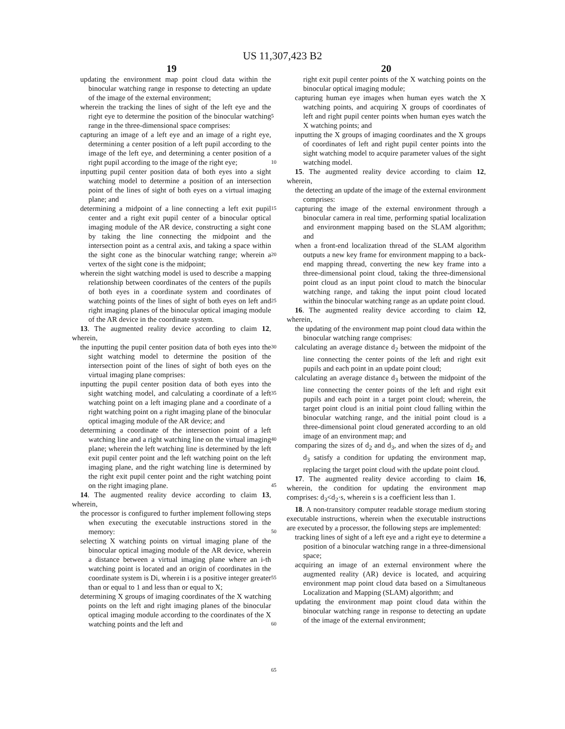US 11,307,423 B2
19
updating the environment map point cloud data within the binocular watching range in response to detecting an update of the image of the external environment;
wherein the tracking the lines of sight of the left eye and the right eye to determine the position of the binocular watching range in the three-dimensional space comprises:
capturing an image of a left eye and an image of a right eye, determining a center position of a left pupil according to the image of the left eye, and determining a center position of a right pupil according to the image of the right eye;
inputting pupil center position data of both eyes into a sight watching model to determine a position of an intersection point of the lines of sight of both eyes on a virtual imaging plane; and
determining a midpoint of a line connecting a left exit pupil center and a right exit pupil center of a binocular optical imaging module of the AR device, constructing a sight cone by taking the line connecting the midpoint and the intersection point as a central axis, and taking a space within the sight cone as the binocular watching range; wherein a vertex of the sight cone is the midpoint;
wherein the sight watching model is used to describe a mapping relationship between coordinates of the centers of the pupils of both eyes in a coordinate system and coordinates of watching points of the lines of sight of both eyes on left and right imaging planes of the binocular optical imaging module of the AR device in the coordinate system.
13. The augmented reality device according to claim 12, wherein,
the inputting the pupil center position data of both eyes into the sight watching model to determine the position of the intersection point of the lines of sight of both eyes on the virtual imaging plane comprises:
inputting the pupil center position data of both eyes into the sight watching model, and calculating a coordinate of a left watching point on a left imaging plane and a coordinate of a right watching point on a right imaging plane of the binocular optical imaging module of the AR device; and
determining a coordinate of the intersection point of a left watching line and a right watching line on the virtual imaging plane; wherein the left watching line is determined by the left exit pupil center point and the left watching point on the left imaging plane, and the right watching line is determined by the right exit pupil center point and the right watching point on the right imaging plane.
14. The augmented reality device according to claim 13, wherein,
the processor is configured to further implement following steps when executing the executable instructions stored in the memory:
selecting X watching points on virtual imaging plane of the binocular optical imaging module of the AR device, wherein a distance between a virtual imaging plane where an i-th watching point is located and an origin of coordinates in the coordinate system is Di, wherein i is a positive integer greater than or equal to 1 and less than or equal to X;
determining X groups of imaging coordinates of the X watching points on the left and right imaging planes of the binocular optical imaging module according to the coordinates of the X watching points and the left and
5
10
15
20
25
30
35
40
45
50
55
60
65
20
right exit pupil center points of the X watching points on the binocular optical imaging module;
capturing human eye images when human eyes watch the X watching points, and acquiring X groups of coordinates of left and right pupil center points when human eyes watch the X watching points; and
inputting the X groups of imaging coordinates and the X groups of coordinates of left and right pupil center points into the sight watching model to acquire parameter values of the sight watching model.
15. The augmented reality device according to claim 12, wherein,
the detecting an update of the image of the external environment comprises:
capturing the image of the external environment through a binocular camera in real time, performing spatial localization and environment mapping based on the SLAM algorithm; and
when a front-end localization thread of the SLAM algorithm outputs a new key frame for environment mapping to a back-end mapping thread, converting the new key frame into a three-dimensional point cloud, taking the three-dimensional point cloud as an input point cloud to match the binocular watching range, and taking the input point cloud located within the binocular watching range as an update point cloud.
16. The augmented reality device according to claim 12, wherein,
the updating of the environment map point cloud data within the binocular watching range comprises:
calculating an average distance d<sub>2</sub> between the midpoint of the line connecting the center points of the left and right exit pupils and each point in an update point cloud;
calculating an average distance d<sub>3</sub> between the midpoint of the line connecting the center points of the left and right exit pupils and each point in a target point cloud; wherein, the target point cloud is an initial point cloud falling within the binocular watching range, and the initial point cloud is a three-dimensional point cloud generated according to an old image of an environment map; and
comparing the sizes of d<sub>2</sub> and d<sub>3</sub>, and when the sizes of d<sub>2</sub> and d<sub>3</sub> satisfy a condition for updating the environment map, replacing the target point cloud with the update point cloud.
17. The augmented reality device according to claim 16, wherein, the condition for updating the environment map comprises: d<sub>3</sub><d<sub>2</sub>·s, wherein s is a coefficient less than 1.
18. A non-transitory computer readable storage medium storing executable instructions, wherein when the executable instructions are executed by a processor, the following steps are implemented:
tracking lines of sight of a left eye and a right eye to determine a position of a binocular watching range in a three-dimensional space;
acquiring an image of an external environment where the augmented reality (AR) device is located, and acquiring environment map point cloud data based on a Simultaneous Localization and Mapping (SLAM) algorithm; and
updating the environment map point cloud data within the binocular watching range in response to detecting an update of the image of the external environment;